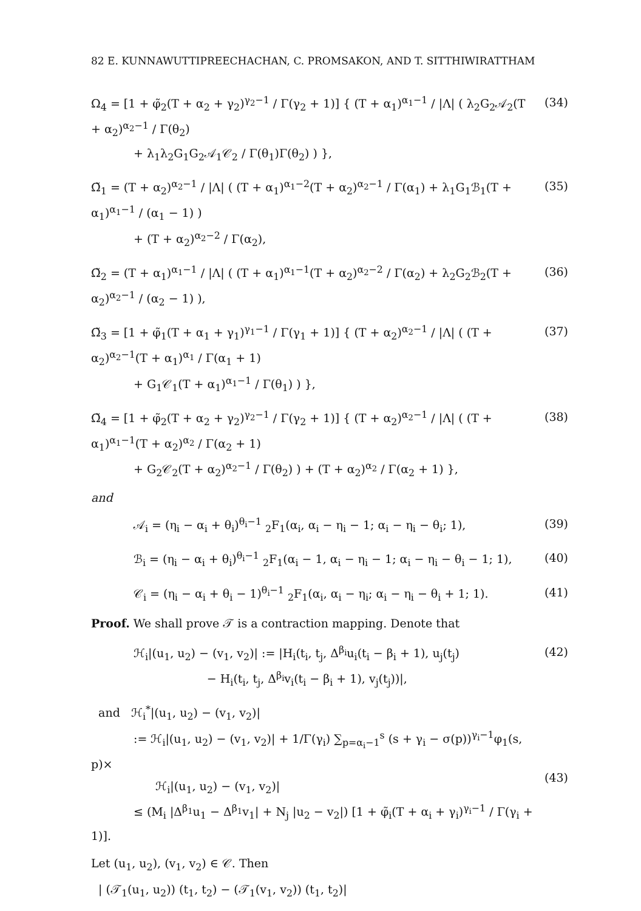82 E. KUNNAWUTTIPREECHACHAN, C. PROMSAKON, AND T. SITTHIWIRATTHAM
Ω<sub>4</sub> = [1 + φ̃<sub>2</sub>(T + α<sub>2</sub> + γ<sub>2</sub>)<sup>γ<sub>2</sub>−1</sup> / Γ(γ<sub>2</sub> + 1)] { (T + α<sub>1</sub>)<sup>α<sub>1</sub>−1</sup> / |Λ| ( λ<sub>2</sub>G<sub>2</sub>𝒜<sub>2</sub>(T + α<sub>2</sub>)<sup>α<sub>2</sub>−1</sup> / Γ(θ<sub>2</sub>)
+ λ<sub>1</sub>λ<sub>2</sub>G<sub>1</sub>G<sub>2</sub>𝒜<sub>1</sub>𝒞<sub>2</sub> / Γ(θ<sub>1</sub>)Γ(θ<sub>2</sub>) ) },
(34)
Ω̃<sub>1</sub> = (T + α<sub>2</sub>)<sup>α<sub>2</sub>−1</sup> / |Λ| ( (T + α<sub>1</sub>)<sup>α<sub>1</sub>−2</sup>(T + α<sub>2</sub>)<sup>α<sub>2</sub>−1</sup> / Γ(α<sub>1</sub>) + λ<sub>1</sub>G<sub>1</sub>ℬ<sub>1</sub>(T + α<sub>1</sub>)<sup>α<sub>1</sub>−1</sup> / (α<sub>1</sub> − 1) )
+ (T + α<sub>2</sub>)<sup>α<sub>2</sub>−2</sup> / Γ(α<sub>2</sub>),
(35)
Ω̃<sub>2</sub> = (T + α<sub>1</sub>)<sup>α<sub>1</sub>−1</sup> / |Λ| ( (T + α<sub>1</sub>)<sup>α<sub>1</sub>−1</sup>(T + α<sub>2</sub>)<sup>α<sub>2</sub>−2</sup> / Γ(α<sub>2</sub>) + λ<sub>2</sub>G<sub>2</sub>ℬ<sub>2</sub>(T + α<sub>2</sub>)<sup>α<sub>2</sub>−1</sup> / (α<sub>2</sub> − 1) ),
(36)
Ω̃<sub>3</sub> = [1 + φ̃<sub>1</sub>(T + α<sub>1</sub> + γ<sub>1</sub>)<sup>γ<sub>1</sub>−1</sup> / Γ(γ<sub>1</sub> + 1)] { (T + α<sub>2</sub>)<sup>α<sub>2</sub>−1</sup> / |Λ| ( (T + α<sub>2</sub>)<sup>α<sub>2</sub>−1</sup>(T + α<sub>1</sub>)<sup>α<sub>1</sub></sup> / Γ(α<sub>1</sub> + 1)
+ G<sub>1</sub>𝒞<sub>1</sub>(T + α<sub>1</sub>)<sup>α<sub>1</sub>−1</sup> / Γ(θ<sub>1</sub>) ) },
(37)
Ω̃<sub>4</sub> = [1 + φ̃<sub>2</sub>(T + α<sub>2</sub> + γ<sub>2</sub>)<sup>γ<sub>2</sub>−1</sup> / Γ(γ<sub>2</sub> + 1)] { (T + α<sub>2</sub>)<sup>α<sub>2</sub>−1</sup> / |Λ| ( (T + α<sub>1</sub>)<sup>α<sub>1</sub>−1</sup>(T + α<sub>2</sub>)<sup>α<sub>2</sub></sup> / Γ(α<sub>2</sub> + 1)
+ G<sub>2</sub>𝒞<sub>2</sub>(T + α<sub>2</sub>)<sup>α<sub>2</sub>−1</sup> / Γ(θ<sub>2</sub>) ) + (T + α<sub>2</sub>)<sup>α<sub>2</sub></sup> / Γ(α<sub>2</sub> + 1) },
(38)
and
𝒜<sub>i</sub> = (η<sub>i</sub> − α<sub>i</sub> + θ<sub>i</sub>)<sup>θ<sub>i</sub>−1</sup> <sub>2</sub>F<sub>1</sub>(α<sub>i</sub>, α<sub>i</sub> − η<sub>i</sub> − 1; α<sub>i</sub> − η<sub>i</sub> − θ<sub>i</sub>; 1),
(39)
ℬ<sub>i</sub> = (η<sub>i</sub> − α<sub>i</sub> + θ<sub>i</sub>)<sup>θ<sub>i</sub>−1</sup> <sub>2</sub>F<sub>1</sub>(α<sub>i</sub> − 1, α<sub>i</sub> − η<sub>i</sub> − 1; α<sub>i</sub> − η<sub>i</sub> − θ<sub>i</sub> − 1; 1),
(40)
𝒞<sub>i</sub> = (η<sub>i</sub> − α<sub>i</sub> + θ<sub>i</sub> − 1)<sup>θ<sub>i</sub>−1</sup> <sub>2</sub>F<sub>1</sub>(α<sub>i</sub>, α<sub>i</sub> − η<sub>i</sub>; α<sub>i</sub> − η<sub>i</sub> − θ<sub>i</sub> + 1; 1).
(41)
Proof. We shall prove 𝒯 is a contraction mapping. Denote that
ℋ<sub>i</sub>|(u<sub>1</sub>, u<sub>2</sub>) − (v<sub>1</sub>, v<sub>2</sub>)| := |H<sub>i</sub>(t<sub>i</sub>, t<sub>j</sub>, Δ<sup>β<sub>i</sub></sup>u<sub>i</sub>(t<sub>i</sub> − β<sub>i</sub> + 1), u<sub>j</sub>(t<sub>j</sub>)
− H<sub>i</sub>(t<sub>i</sub>, t<sub>j</sub>, Δ<sup>β<sub>i</sub></sup>v<sub>i</sub>(t<sub>i</sub> − β<sub>i</sub> + 1), v<sub>j</sub>(t<sub>j</sub>))|,
(42)
and ℋ<sub>i</sub><sup>*</sup>|(u<sub>1</sub>, u<sub>2</sub>) − (v<sub>1</sub>, v<sub>2</sub>)|
:= ℋ<sub>i</sub>|(u<sub>1</sub>, u<sub>2</sub>) − (v<sub>1</sub>, v<sub>2</sub>)| + 1/Γ(γ<sub>i</sub>) ∑<sub>p=α<sub>i</sub>−1</sub><sup>s</sup> (s + γ<sub>i</sub> − σ(p))<sup>γ<sub>i</sub>−1</sup>φ<sub>1</sub>(s, p)×
ℋ<sub>i</sub>|(u<sub>1</sub>, u<sub>2</sub>) − (v<sub>1</sub>, v<sub>2</sub>)|
≤ (M<sub>i</sub> |Δ<sup>β<sub>1</sub></sup>u<sub>1</sub> − Δ<sup>β<sub>1</sub></sup>v<sub>1</sub>| + N<sub>j</sub> |u<sub>2</sub> − v<sub>2</sub>|) [1 + φ̃<sub>i</sub>(T + α<sub>i</sub> + γ<sub>i</sub>)<sup>γ<sub>i</sub>−1</sup> / Γ(γ<sub>i</sub> + 1)].
(43)
Let (u<sub>1</sub>, u<sub>2</sub>), (v<sub>1</sub>, v<sub>2</sub>) ∈ 𝒞. Then
| (𝒯<sub>1</sub>(u<sub>1</sub>, u<sub>2</sub>)) (t<sub>1</sub>, t<sub>2</sub>) − (𝒯<sub>1</sub>(v<sub>1</sub>, v<sub>2</sub>)) (t<sub>1</sub>, t<sub>2</sub>)|